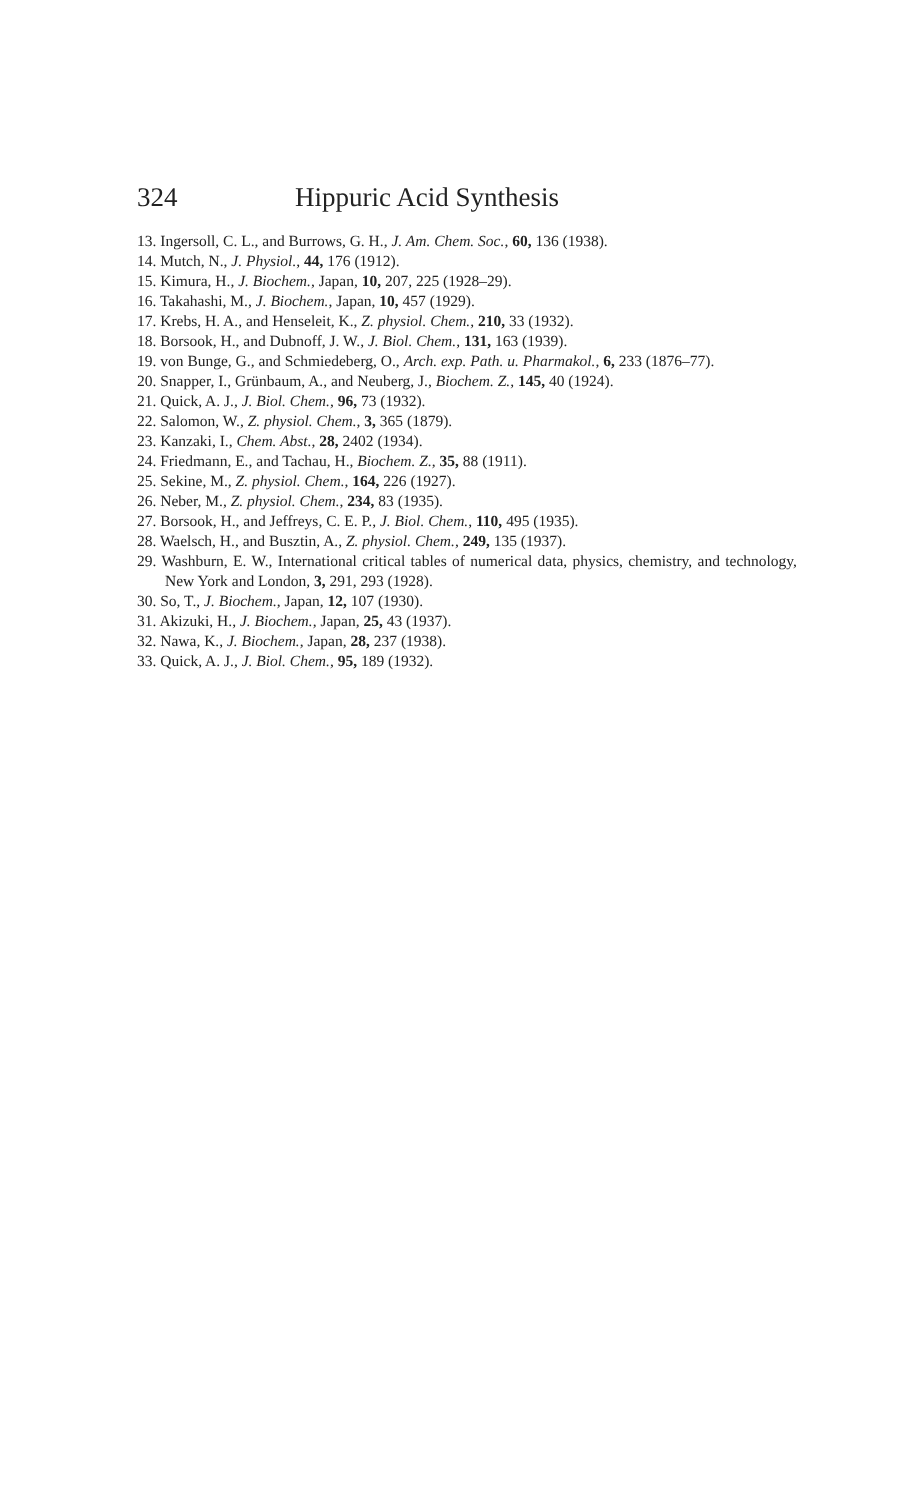324 Hippuric Acid Synthesis
13. Ingersoll, C. L., and Burrows, G. H., J. Am. Chem. Soc., 60, 136 (1938).
14. Mutch, N., J. Physiol., 44, 176 (1912).
15. Kimura, H., J. Biochem., Japan, 10, 207, 225 (1928–29).
16. Takahashi, M., J. Biochem., Japan, 10, 457 (1929).
17. Krebs, H. A., and Henseleit, K., Z. physiol. Chem., 210, 33 (1932).
18. Borsook, H., and Dubnoff, J. W., J. Biol. Chem., 131, 163 (1939).
19. von Bunge, G., and Schmiedeberg, O., Arch. exp. Path. u. Pharmakol., 6, 233 (1876–77).
20. Snapper, I., Grünbaum, A., and Neuberg, J., Biochem. Z., 145, 40 (1924).
21. Quick, A. J., J. Biol. Chem., 96, 73 (1932).
22. Salomon, W., Z. physiol. Chem., 3, 365 (1879).
23. Kanzaki, I., Chem. Abst., 28, 2402 (1934).
24. Friedmann, E., and Tachau, H., Biochem. Z., 35, 88 (1911).
25. Sekine, M., Z. physiol. Chem., 164, 226 (1927).
26. Neber, M., Z. physiol. Chem., 234, 83 (1935).
27. Borsook, H., and Jeffreys, C. E. P., J. Biol. Chem., 110, 495 (1935).
28. Waelsch, H., and Busztin, A., Z. physiol. Chem., 249, 135 (1937).
29. Washburn, E. W., International critical tables of numerical data, physics, chemistry, and technology, New York and London, 3, 291, 293 (1928).
30. So, T., J. Biochem., Japan, 12, 107 (1930).
31. Akizuki, H., J. Biochem., Japan, 25, 43 (1937).
32. Nawa, K., J. Biochem., Japan, 28, 237 (1938).
33. Quick, A. J., J. Biol. Chem., 95, 189 (1932).